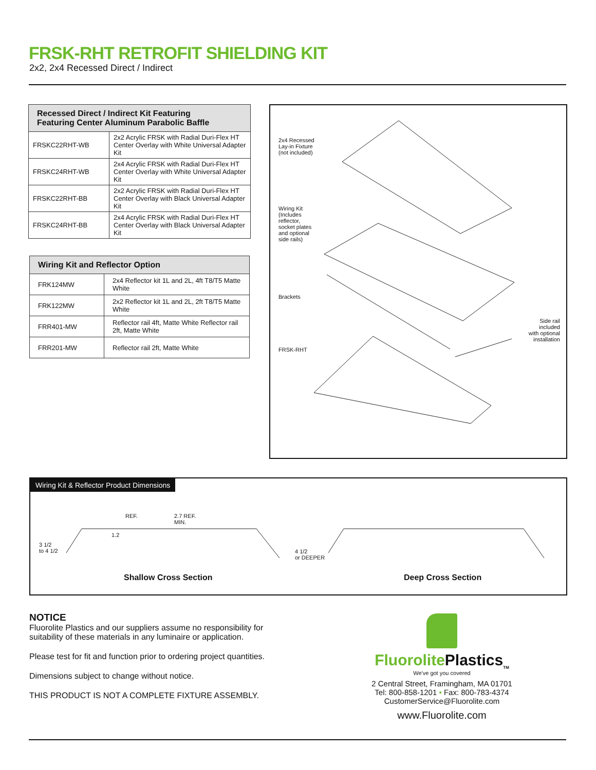FRSK-RHT RETROFIT SHIELDING KIT
2x2, 2x4 Recessed Direct / Indirect
| Recessed Direct / Indirect Kit Featuring Featuring Center Aluminum Parabolic Baffle | |
| --- | --- |
| FRSKC22RHT-WB | 2x2 Acrylic FRSK with Radial Duri-Flex HT Center Overlay with White Universal Adapter Kit |
| FRSKC24RHT-WB | 2x4 Acrylic FRSK with Radial Duri-Flex HT Center Overlay with White Universal Adapter Kit |
| FRSKC22RHT-BB | 2x2 Acrylic FRSK with Radial Duri-Flex HT Center Overlay with Black Universal Adapter Kit |
| FRSKC24RHT-BB | 2x4 Acrylic FRSK with Radial Duri-Flex HT Center Overlay with Black Universal Adapter Kit |
| Wiring Kit and Reflector Option | |
| --- | --- |
| FRK124MW | 2x4 Reflector kit 1L and 2L, 4ft T8/T5 Matte White |
| FRK122MW | 2x2 Reflector kit 1L and 2L, 2ft T8/T5 Matte White |
| FRR401-MW | Reflector rail 4ft, Matte White Reflector rail 2ft, Matte White |
| FRR201-MW | Reflector rail 2ft, Matte White |
2x4 Recessed
Lay-in Fixture
(not included)
Wiring Kit
(Includes
reflector,
socket plates
and optional
side rails)
Brackets
FRSK-RHT
Side rail
included
with optional
installation
Wiring Kit & Reflector Product Dimensions
REF.
2.7 REF.
MIN.
1.2
3 1/2
to 4 1/2
4 1/2
or DEEPER
Shallow Cross Section Deep Cross Section
NOTICE
Fluorolite Plastics and our suppliers assume no responsibility for suitability of these materials in any luminaire or application.
Please test for fit and function prior to ordering project quantities.
Dimensions subject to change without notice.
THIS PRODUCT IS NOT A COMPLETE FIXTURE ASSEMBLY.
Fluorolite Plastics<sub>TM</sub>
We've got you covered
2 Central Street, Framingham, MA 01701
Tel: 800-858-1201 • Fax: 800-783-4374
CustomerService@Fluorolite.com
www.Fluorolite.com